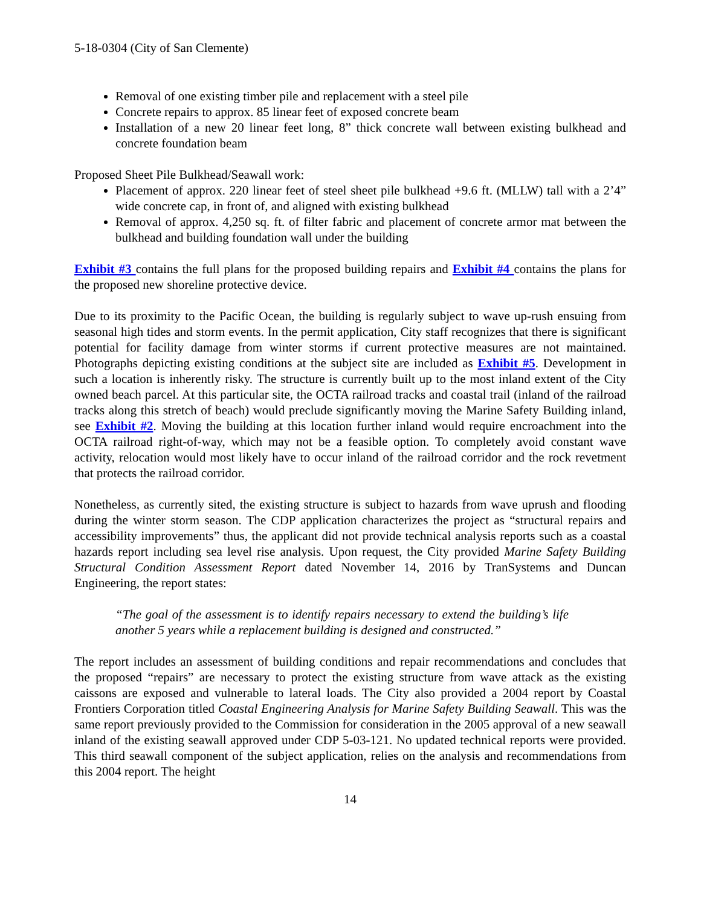5-18-0304 (City of San Clemente)
Removal of one existing timber pile and replacement with a steel pile
Concrete repairs to approx. 85 linear feet of exposed concrete beam
Installation of a new 20 linear feet long, 8” thick concrete wall between existing bulkhead and concrete foundation beam
Proposed Sheet Pile Bulkhead/Seawall work:
Placement of approx. 220 linear feet of steel sheet pile bulkhead +9.6 ft. (MLLW) tall with a 2’4” wide concrete cap, in front of, and aligned with existing bulkhead
Removal of approx. 4,250 sq. ft. of filter fabric and placement of concrete armor mat between the bulkhead and building foundation wall under the building
Exhibit #3 contains the full plans for the proposed building repairs and Exhibit #4 contains the plans for the proposed new shoreline protective device.
Due to its proximity to the Pacific Ocean, the building is regularly subject to wave up-rush ensuing from seasonal high tides and storm events. In the permit application, City staff recognizes that there is significant potential for facility damage from winter storms if current protective measures are not maintained. Photographs depicting existing conditions at the subject site are included as Exhibit #5. Development in such a location is inherently risky. The structure is currently built up to the most inland extent of the City owned beach parcel. At this particular site, the OCTA railroad tracks and coastal trail (inland of the railroad tracks along this stretch of beach) would preclude significantly moving the Marine Safety Building inland, see Exhibit #2. Moving the building at this location further inland would require encroachment into the OCTA railroad right-of-way, which may not be a feasible option. To completely avoid constant wave activity, relocation would most likely have to occur inland of the railroad corridor and the rock revetment that protects the railroad corridor.
Nonetheless, as currently sited, the existing structure is subject to hazards from wave uprush and flooding during the winter storm season. The CDP application characterizes the project as “structural repairs and accessibility improvements” thus, the applicant did not provide technical analysis reports such as a coastal hazards report including sea level rise analysis. Upon request, the City provided Marine Safety Building Structural Condition Assessment Report dated November 14, 2016 by TranSystems and Duncan Engineering, the report states:
“The goal of the assessment is to identify repairs necessary to extend the building’s life another 5 years while a replacement building is designed and constructed.”
The report includes an assessment of building conditions and repair recommendations and concludes that the proposed “repairs” are necessary to protect the existing structure from wave attack as the existing caissons are exposed and vulnerable to lateral loads. The City also provided a 2004 report by Coastal Frontiers Corporation titled Coastal Engineering Analysis for Marine Safety Building Seawall. This was the same report previously provided to the Commission for consideration in the 2005 approval of a new seawall inland of the existing seawall approved under CDP 5-03-121. No updated technical reports were provided. This third seawall component of the subject application, relies on the analysis and recommendations from this 2004 report. The height
14